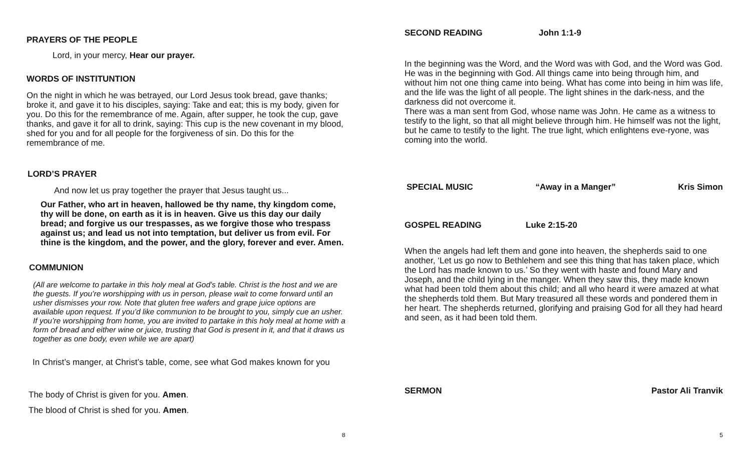PRAYERS OF THE PEOPLE
Lord, in your mercy, Hear our prayer.
WORDS OF INSTITUNTION
On the night in which he was betrayed, our Lord Jesus took bread, gave thanks; broke it, and gave it to his disciples, saying: Take and eat; this is my body, given for you. Do this for the remembrance of me. Again, after supper, he took the cup, gave thanks, and gave it for all to drink, saying: This cup is the new covenant in my blood, shed for you and for all people for the forgiveness of sin. Do this for the remembrance of me.
LORD’S PRAYER
And now let us pray together the prayer that Jesus taught us...
Our Father, who art in heaven, hallowed be thy name, thy kingdom come, thy will be done, on earth as it is in heaven. Give us this day our daily bread; and forgive us our trespasses, as we forgive those who trespass against us; and lead us not into temptation, but deliver us from evil. For thine is the kingdom, and the power, and the glory, forever and ever. Amen.
COMMUNION
(All are welcome to partake in this holy meal at God's table. Christ is the host and we are the guests. If you’re worshipping with us in person, please wait to come forward until an usher dismisses your row. Note that gluten free wafers and grape juice options are available upon request. If you’d like communion to be brought to you, simply cue an usher. If you’re worshipping from home, you are invited to partake in this holy meal at home with a form of bread and either wine or juice, trusting that God is present in it, and that it draws us together as one body, even while we are apart)
In Christ’s manger, at Christ’s table, come, see what God makes known for you
The body of Christ is given for you. Amen.
The blood of Christ is shed for you. Amen.
8
SECOND READING John 1:1-9
In the beginning was the Word, and the Word was with God, and the Word was God. He was in the beginning with God. All things came into being through him, and without him not one thing came into being. What has come into being in him was life, and the life was the light of all people. The light shines in the dark-ness, and the darkness did not overcome it.
There was a man sent from God, whose name was John. He came as a witness to testify to the light, so that all might believe through him. He himself was not the light, but he came to testify to the light. The true light, which enlightens eve-ryone, was coming into the world.
SPECIAL MUSIC “Away in a Manger” Kris Simon
GOSPEL READING Luke 2:15-20
When the angels had left them and gone into heaven, the shepherds said to one another, ‘Let us go now to Bethlehem and see this thing that has taken place, which the Lord has made known to us.’ So they went with haste and found Mary and Joseph, and the child lying in the manger. When they saw this, they made known what had been told them about this child; and all who heard it were amazed at what the shepherds told them. But Mary treasured all these words and pondered them in her heart. The shepherds returned, glorifying and praising God for all they had heard and seen, as it had been told them.
SERMON Pastor Ali Tranvik
5